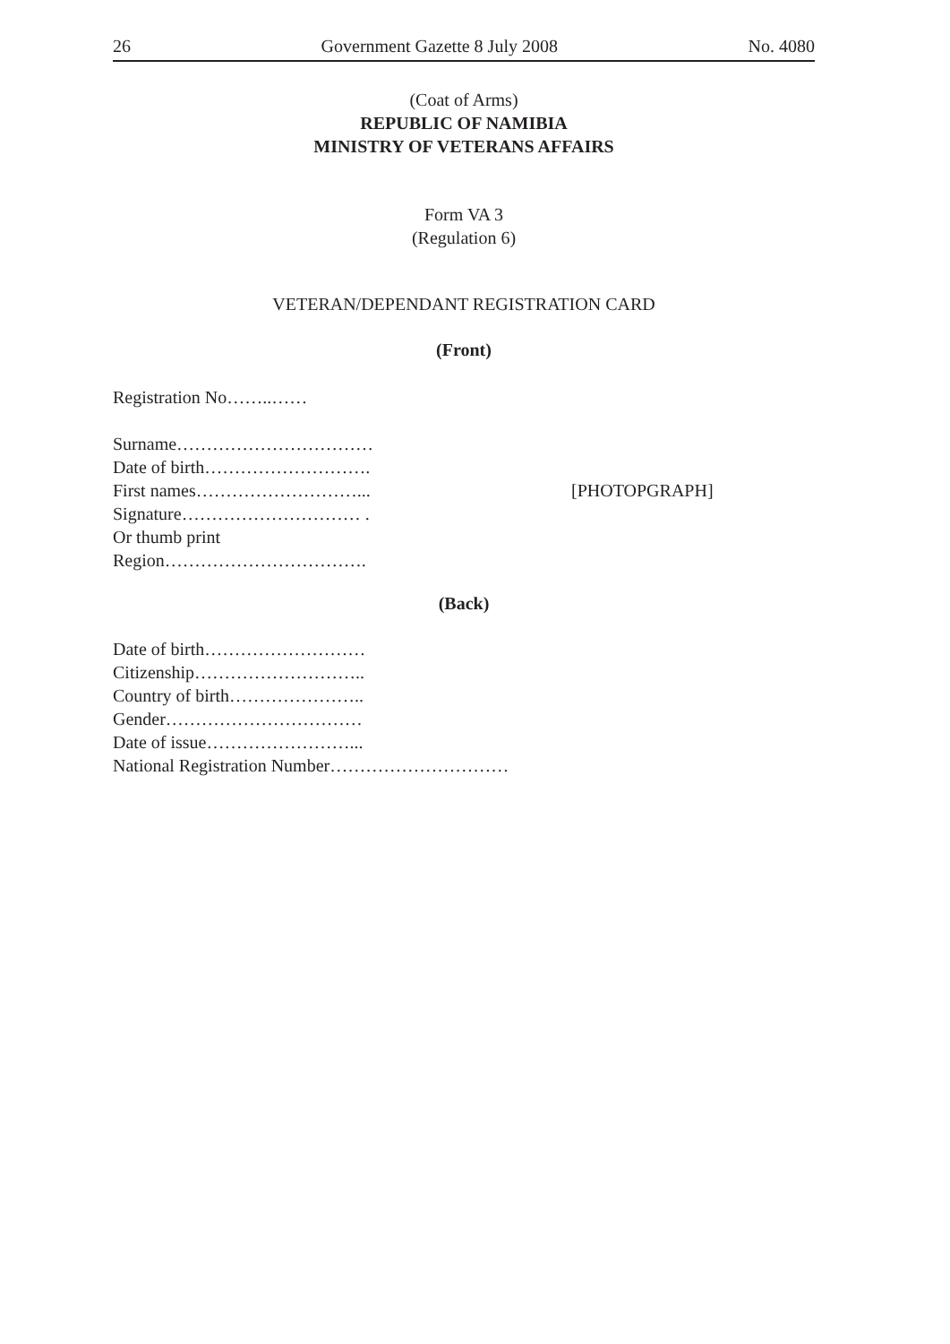26 Government Gazette 8 July 2008 No. 4080
(Coat of Arms)
REPUBLIC OF NAMIBIA
MINISTRY OF VETERANS AFFAIRS
Form VA 3
(Regulation 6)
VETERAN/DEPENDANT REGISTRATION CARD
(Front)
Registration No……..……
Surname……………………………
Date of birth……………………….
First names………………………...
Signature………………………… .
Or thumb print
Region…………………………….
[PHOTOPGRAPH]
(Back)
Date of birth………………………
Citizenship………………………..
Country of birth…………………..
Gender……………………………
Date of issue……………………...
National Registration Number…………………………